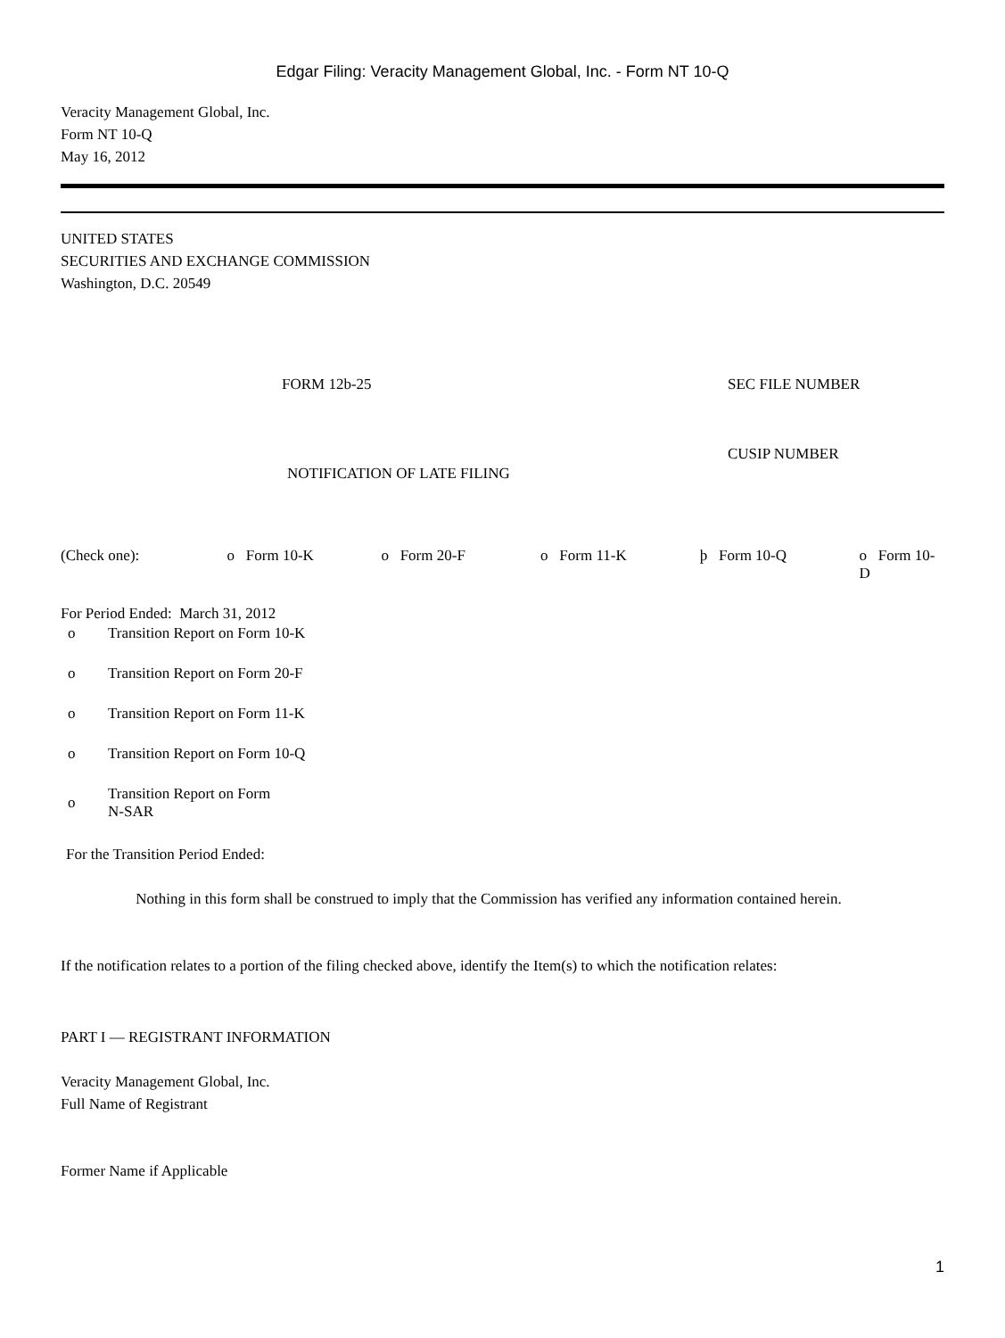Edgar Filing: Veracity Management Global, Inc. - Form NT 10-Q
Veracity Management Global, Inc.
Form NT 10-Q
May 16, 2012
UNITED STATES
SECURITIES AND EXCHANGE COMMISSION
Washington, D.C. 20549
FORM 12b-25
NOTIFICATION OF LATE FILING
SEC FILE NUMBER
CUSIP NUMBER
(Check one): o Form 10-K o Form 20-F o Form 11-K þ Form 10-Q o Form 10-D
For Period Ended: March 31, 2012
o Transition Report on Form 10-K
o Transition Report on Form 20-F
o Transition Report on Form 11-K
o Transition Report on Form 10-Q
o Transition Report on Form
N-SAR
For the Transition Period Ended:
Nothing in this form shall be construed to imply that the Commission has verified any information contained herein.
If the notification relates to a portion of the filing checked above, identify the Item(s) to which the notification relates:
PART I — REGISTRANT INFORMATION
Veracity Management Global, Inc.
Full Name of Registrant
Former Name if Applicable
1